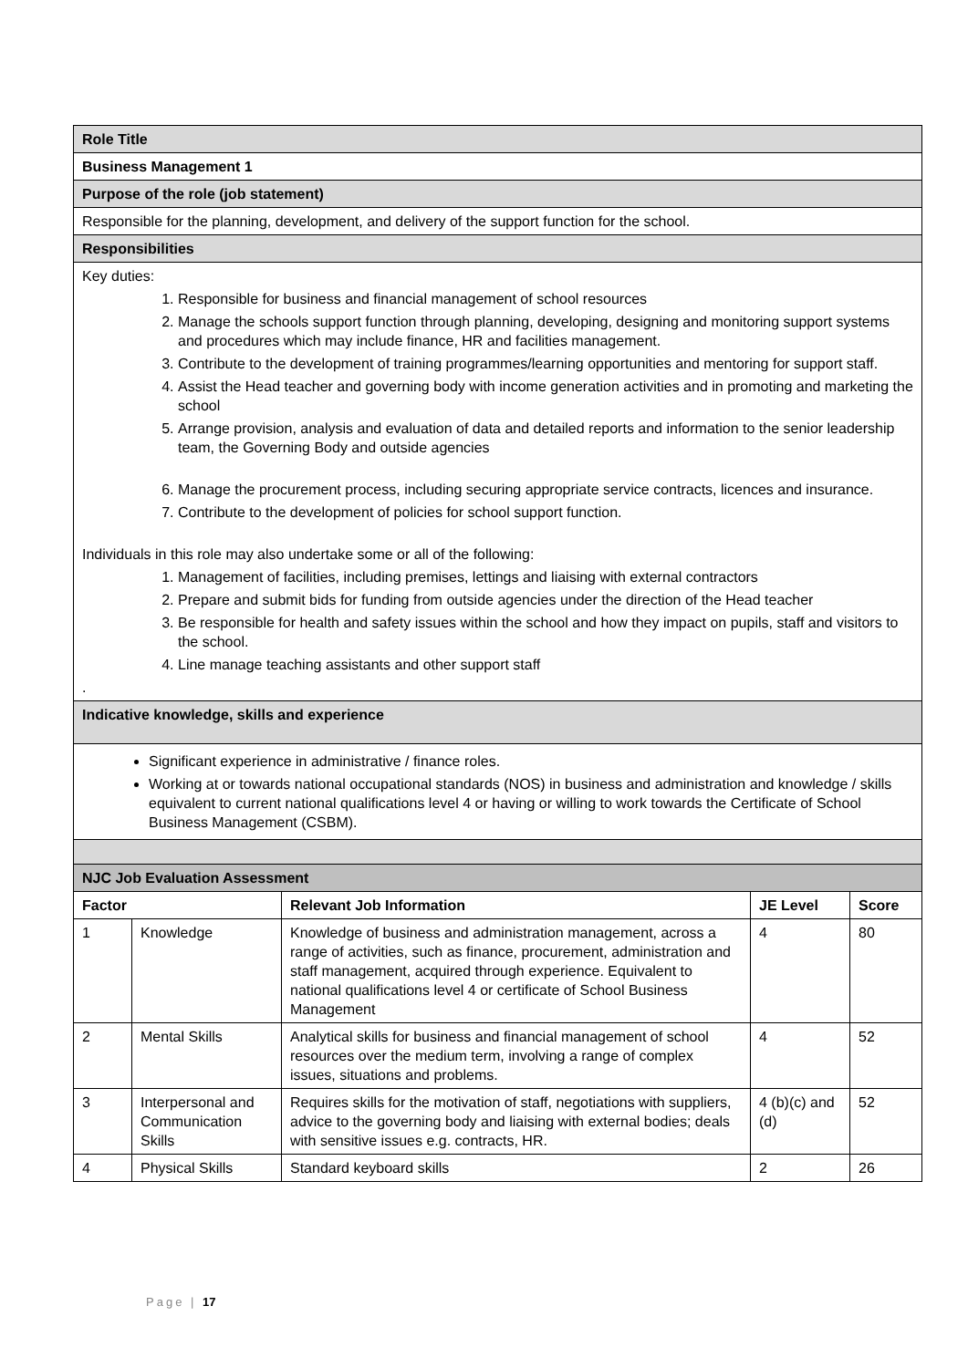| Role Title | | | | |
| Business Management 1 | | | | |
| Purpose of the role (job statement) | | | | |
| Responsible for the planning, development, and delivery of the support function for the school. | | | | |
| Responsibilities | | | | |
| Key duties: 1. Responsible for business and financial management of school resources 2. Manage the schools support function through planning, developing, designing and monitoring support systems and procedures which may include finance, HR and facilities management. 3. Contribute to the development of training programmes/learning opportunities and mentoring for support staff. 4. Assist the Head teacher and governing body with income generation activities and in promoting and marketing the school 5. Arrange provision, analysis and evaluation of data and detailed reports and information to the senior leadership team, the Governing Body and outside agencies 6. Manage the procurement process, including securing appropriate service contracts, licences and insurance. 7. Contribute to the development of policies for school support function. Individuals in this role may also undertake some or all of the following: 1. Management of facilities, including premises, lettings and liaising with external contractors 2. Prepare and submit bids for funding from outside agencies under the direction of the Head teacher 3. Be responsible for health and safety issues within the school and how they impact on pupils, staff and visitors to the school. 4. Line manage teaching assistants and other support staff . | | | | |
| Indicative knowledge, skills and experience | | | | |
| Significant experience in administrative / finance roles. Working at or towards national occupational standards (NOS) in business and administration and knowledge / skills equivalent to current national qualifications level 4 or having or willing to work towards the Certificate of School Business Management (CSBM). | | | | |
| NJC Job Evaluation Assessment | | | | |
| Factor | | Relevant Job Information | JE Level | Score |
| 1 | Knowledge | Knowledge of business and administration management, across a range of activities, such as finance, procurement, administration and staff management, acquired through experience. Equivalent to national qualifications level 4 or certificate of School Business Management | 4 | 80 |
| 2 | Mental Skills | Analytical skills for business and financial management of school resources over the medium term, involving a range of complex issues, situations and problems. | 4 | 52 |
| 3 | Interpersonal and Communication Skills | Requires skills for the motivation of staff, negotiations with suppliers, advice to the governing body and liaising with external bodies; deals with sensitive issues e.g. contracts, HR. | 4 (b)(c) and (d) | 52 |
| 4 | Physical Skills | Standard keyboard skills | 2 | 26 |
Page | 17